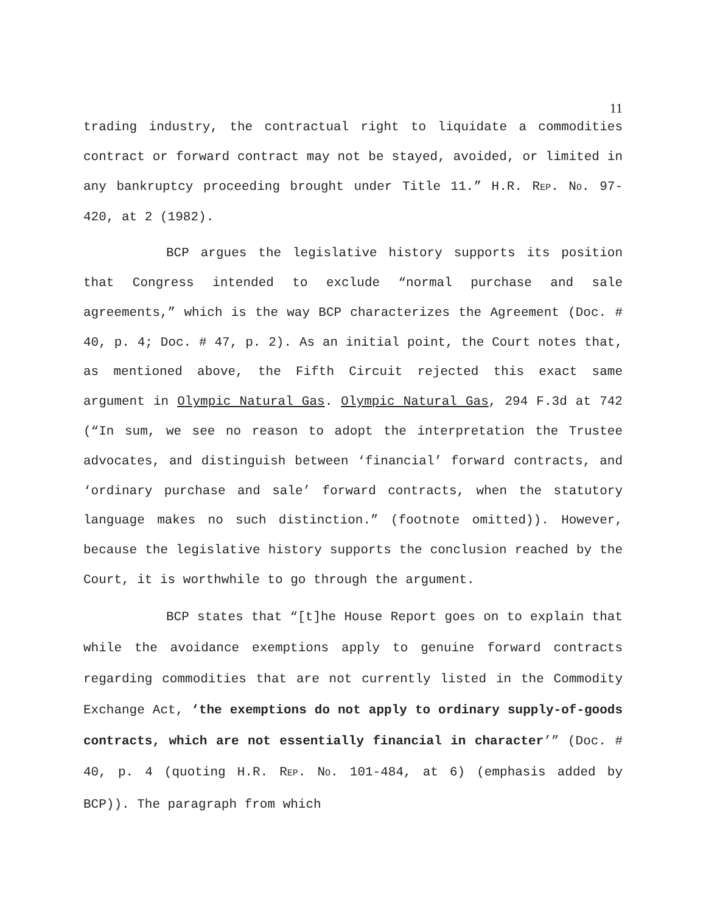11
trading industry, the contractual right to liquidate a commodities contract or forward contract may not be stayed, avoided, or limited in any bankruptcy proceeding brought under Title 11.” H.R. REP. NO. 97-420, at 2 (1982).
BCP argues the legislative history supports its position that Congress intended to exclude “normal purchase and sale agreements,” which is the way BCP characterizes the Agreement (Doc. # 40, p. 4; Doc. # 47, p. 2). As an initial point, the Court notes that, as mentioned above, the Fifth Circuit rejected this exact same argument in Olympic Natural Gas. Olympic Natural Gas, 294 F.3d at 742 (“In sum, we see no reason to adopt the interpretation the Trustee advocates, and distinguish between ‘financial’ forward contracts, and ‘ordinary purchase and sale’ forward contracts, when the statutory language makes no such distinction.” (footnote omitted)). However, because the legislative history supports the conclusion reached by the Court, it is worthwhile to go through the argument.
BCP states that “[t]he House Report goes on to explain that while the avoidance exemptions apply to genuine forward contracts regarding commodities that are not currently listed in the Commodity Exchange Act, ‘the exemptions do not apply to ordinary supply-of-goods contracts, which are not essentially financial in character’” (Doc. # 40, p. 4 (quoting H.R. REP. NO. 101-484, at 6) (emphasis added by BCP)). The paragraph from which